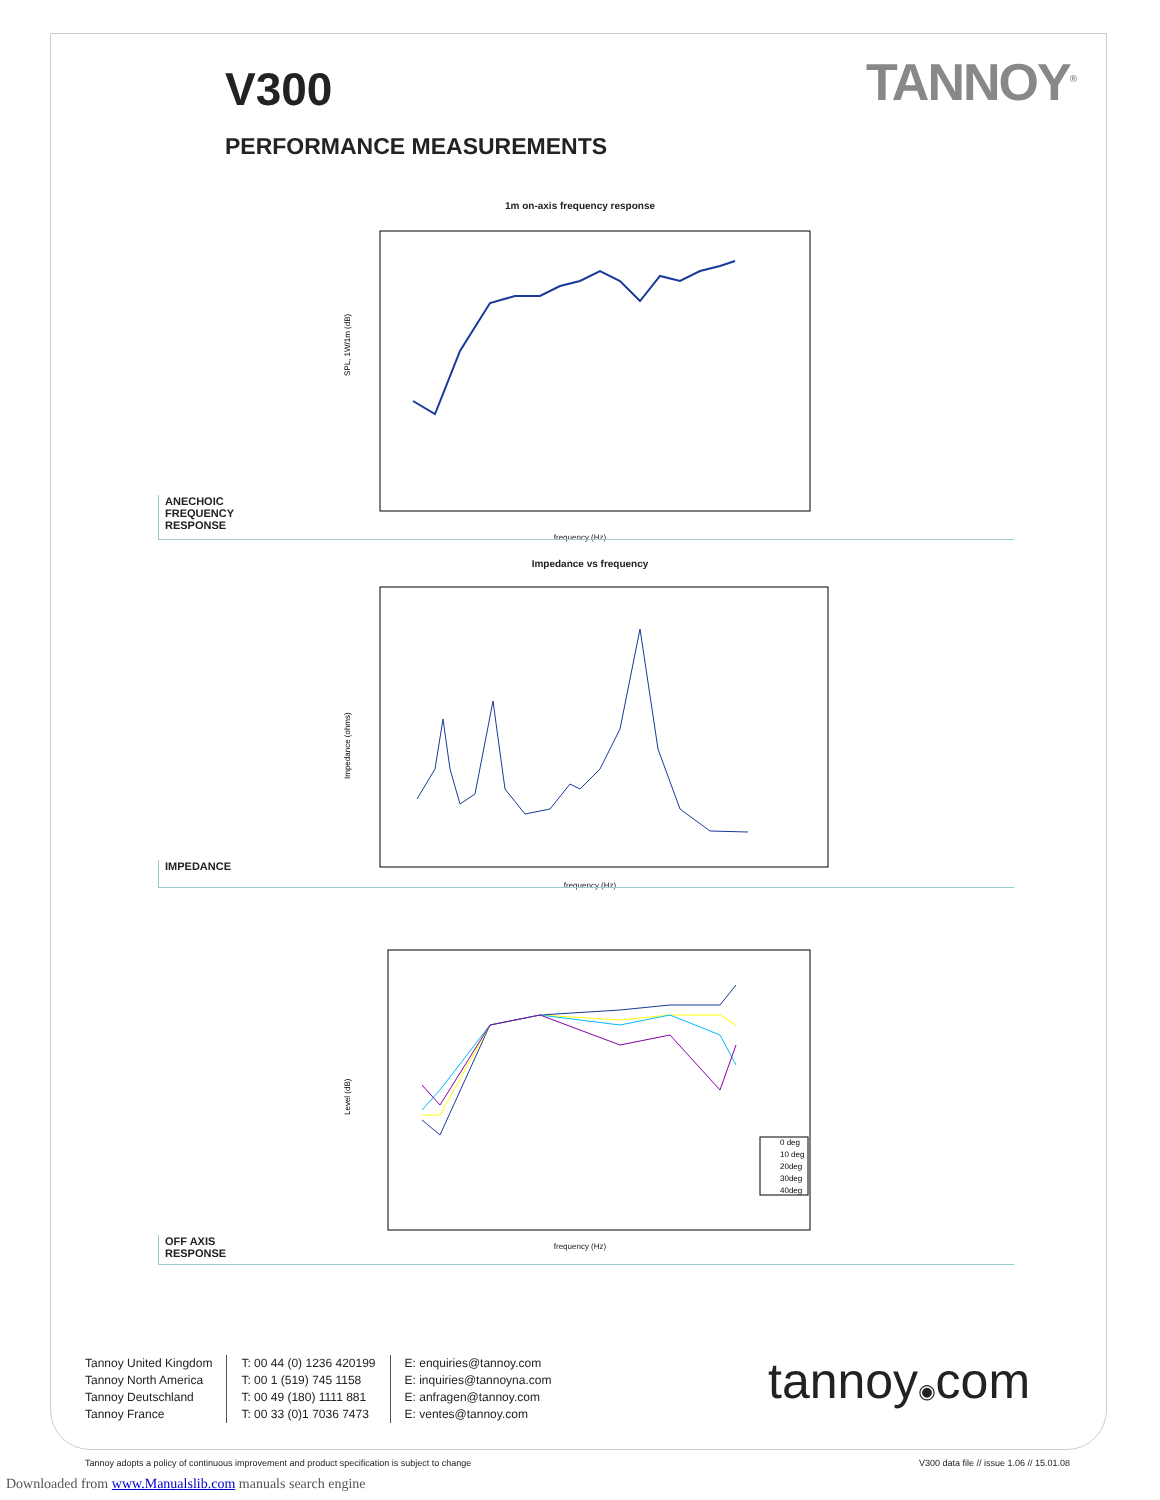V300 TANNOY<sup>®</sup>
PERFORMANCE MEASUREMENTS
1m on-axis frequency response
SPL, 1W/1m (dB)
frequency (Hz)
ANECHOIC
FREQUENCY
RESPONSE
Impedance vs frequency
Impedance (ohms)
frequency (Hz)
IMPEDANCE
Level (dB)
0 deg
10 deg
20deg
30deg
40deg
frequency (Hz)
OFF AXIS
RESPONSE
Tannoy United Kingdom
Tannoy North America
Tannoy Deutschland
Tannoy France
T: 00 44 (0) 1236 420199
T: 00 1 (519) 745 1158
T: 00 49 (180) 1111 881
T: 00 33 (0)1 7036 7473
E: enquiries@tannoy.com
E: inquiries@tannoyna.com
E: anfragen@tannoy.com
E: ventes@tannoy.com
tannoy◉com
Tannoy adopts a policy of continuous improvement and product specification is subject to change
V300 data file // issue 1.06 // 15.01.08
Downloaded from www.Manualslib.com manuals search engine